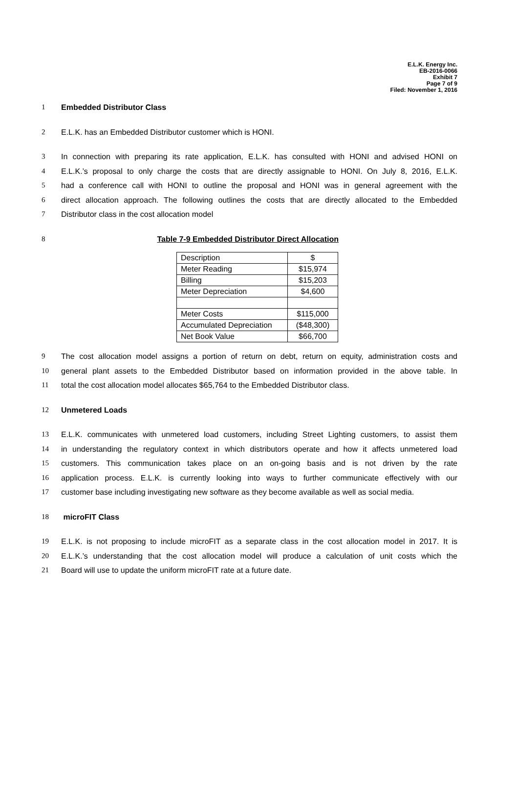E.L.K. Energy Inc.
EB-2016-0066
Exhibit 7
Page 7 of 9
Filed: November 1, 2016
1 Embedded Distributor Class
2 E.L.K. has an Embedded Distributor customer which is HONI.
3 In connection with preparing its rate application, E.L.K. has consulted with HONI and advised HONI on
4 E.L.K.’s proposal to only charge the costs that are directly assignable to HONI. On July 8, 2016, E.L.K.
5 had a conference call with HONI to outline the proposal and HONI was in general agreement with the
6 direct allocation approach. The following outlines the costs that are directly allocated to the Embedded
7 Distributor class in the cost allocation model
8 Table 7-9 Embedded Distributor Direct Allocation
| Description | $ |
| Meter Reading | $15,974 |
| Billing | $15,203 |
| Meter Depreciation | $4,600 |
| Meter Costs | $115,000 |
| Accumulated Depreciation | ($48,300) |
| Net Book Value | $66,700 |
9 The cost allocation model assigns a portion of return on debt, return on equity, administration costs and
10 general plant assets to the Embedded Distributor based on information provided in the above table. In
11 total the cost allocation model allocates $65,764 to the Embedded Distributor class.
12 Unmetered Loads
13 E.L.K. communicates with unmetered load customers, including Street Lighting customers, to assist them
14 in understanding the regulatory context in which distributors operate and how it affects unmetered load
15 customers. This communication takes place on an on-going basis and is not driven by the rate
16 application process. E.L.K. is currently looking into ways to further communicate effectively with our
17 customer base including investigating new software as they become available as well as social media.
18 microFIT Class
19 E.L.K. is not proposing to include microFIT as a separate class in the cost allocation model in 2017. It is
20 E.L.K.’s understanding that the cost allocation model will produce a calculation of unit costs which the
21 Board will use to update the uniform microFIT rate at a future date.